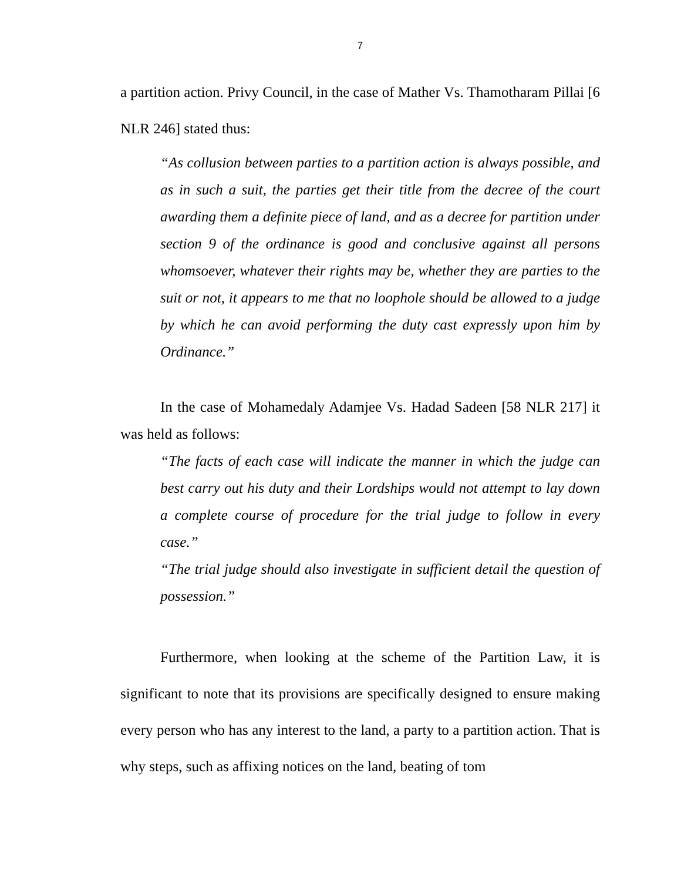7
a partition action. Privy Council, in the case of Mather Vs. Thamotharam Pillai [6 NLR 246] stated thus:
“As collusion between parties to a partition action is always possible, and as in such a suit, the parties get their title from the decree of the court awarding them a definite piece of land, and as a decree for partition under section 9 of the ordinance is good and conclusive against all persons whomsoever, whatever their rights may be, whether they are parties to the suit or not, it appears to me that no loophole should be allowed to a judge by which he can avoid performing the duty cast expressly upon him by Ordinance.”
In the case of Mohamedaly Adamjee Vs. Hadad Sadeen [58 NLR 217] it was held as follows:
“The facts of each case will indicate the manner in which the judge can best carry out his duty and their Lordships would not attempt to lay down a complete course of procedure for the trial judge to follow in every case.”
“The trial judge should also investigate in sufficient detail the question of possession.”
Furthermore, when looking at the scheme of the Partition Law, it is significant to note that its provisions are specifically designed to ensure making every person who has any interest to the land, a party to a partition action. That is why steps, such as affixing notices on the land, beating of tom